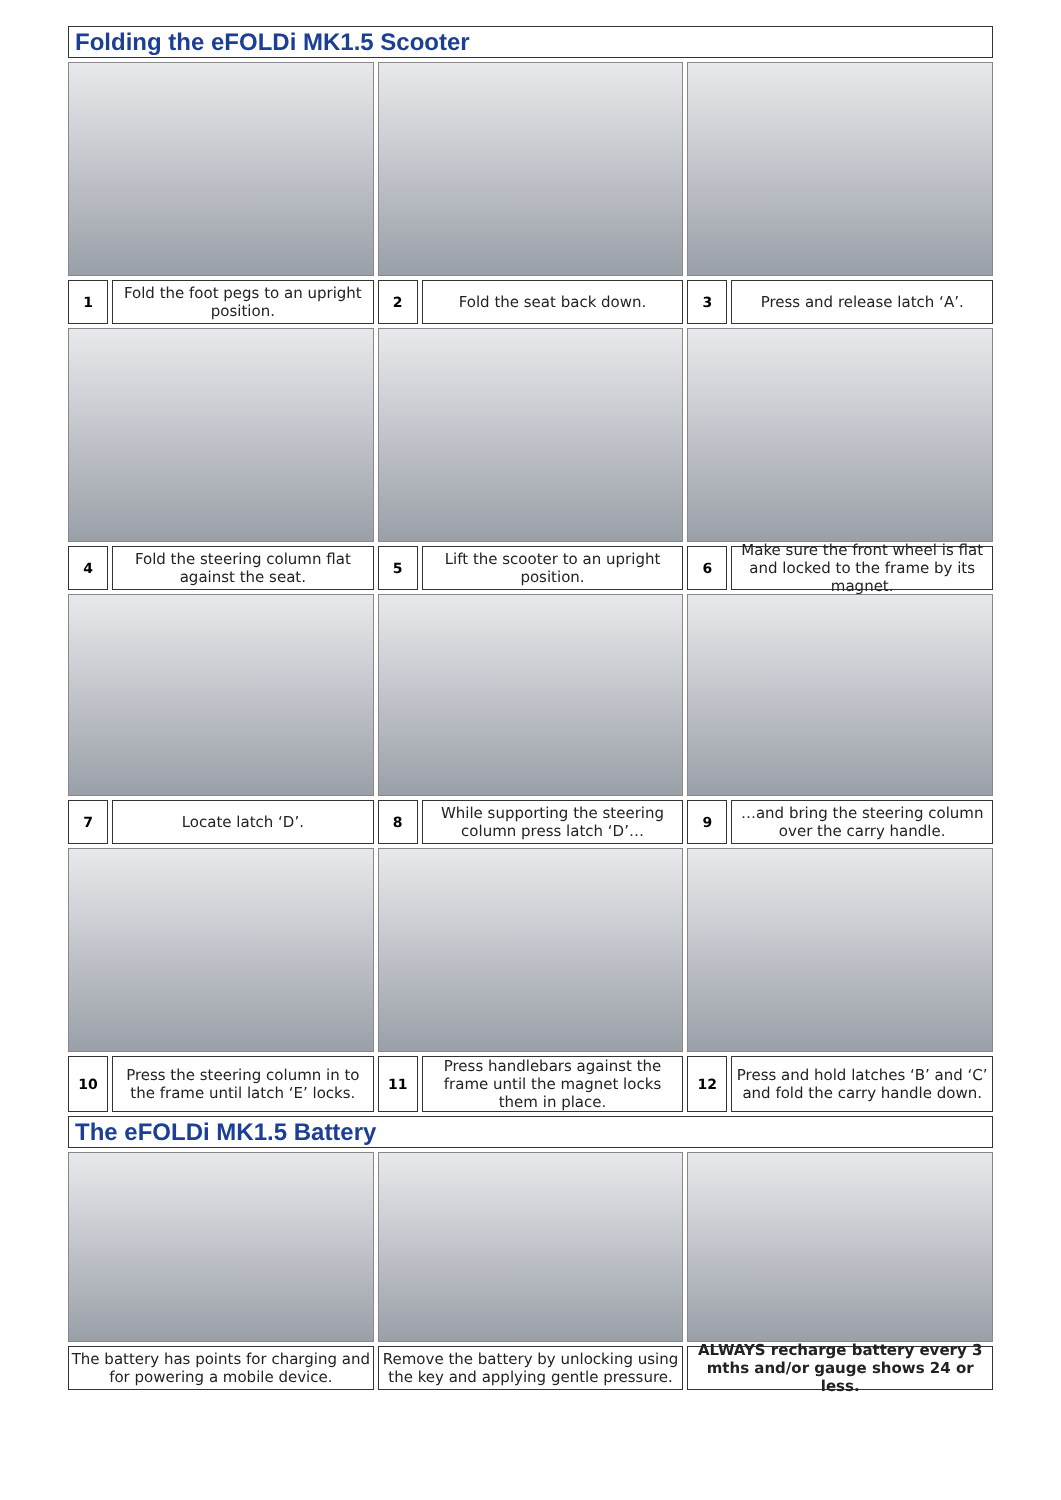Folding the eFOLDi MK1.5 Scooter
1
Fold the foot pegs to an upright position.
2
Fold the seat back down.
3
Press and release latch ‘A’.
4
Fold the steering column flat against the seat.
5
Lift the scooter to an upright position.
6
Make sure the front wheel is flat and locked to the frame by its magnet.
7
Locate latch ‘D’.
8
While supporting the steering column press latch ‘D’…
9
…and bring the steering column over the carry handle.
10
Press the steering column in to the frame until latch ‘E’ locks.
11
Press handlebars against the frame until the magnet locks them in place.
12
Press and hold latches ‘B’ and ‘C’ and fold the carry handle down.
The eFOLDi MK1.5 Battery
The battery has points for charging and for powering a mobile device.
Remove the battery by unlocking using the key and applying gentle pressure.
ALWAYS recharge battery every 3 mths and/or gauge shows 24 or less.